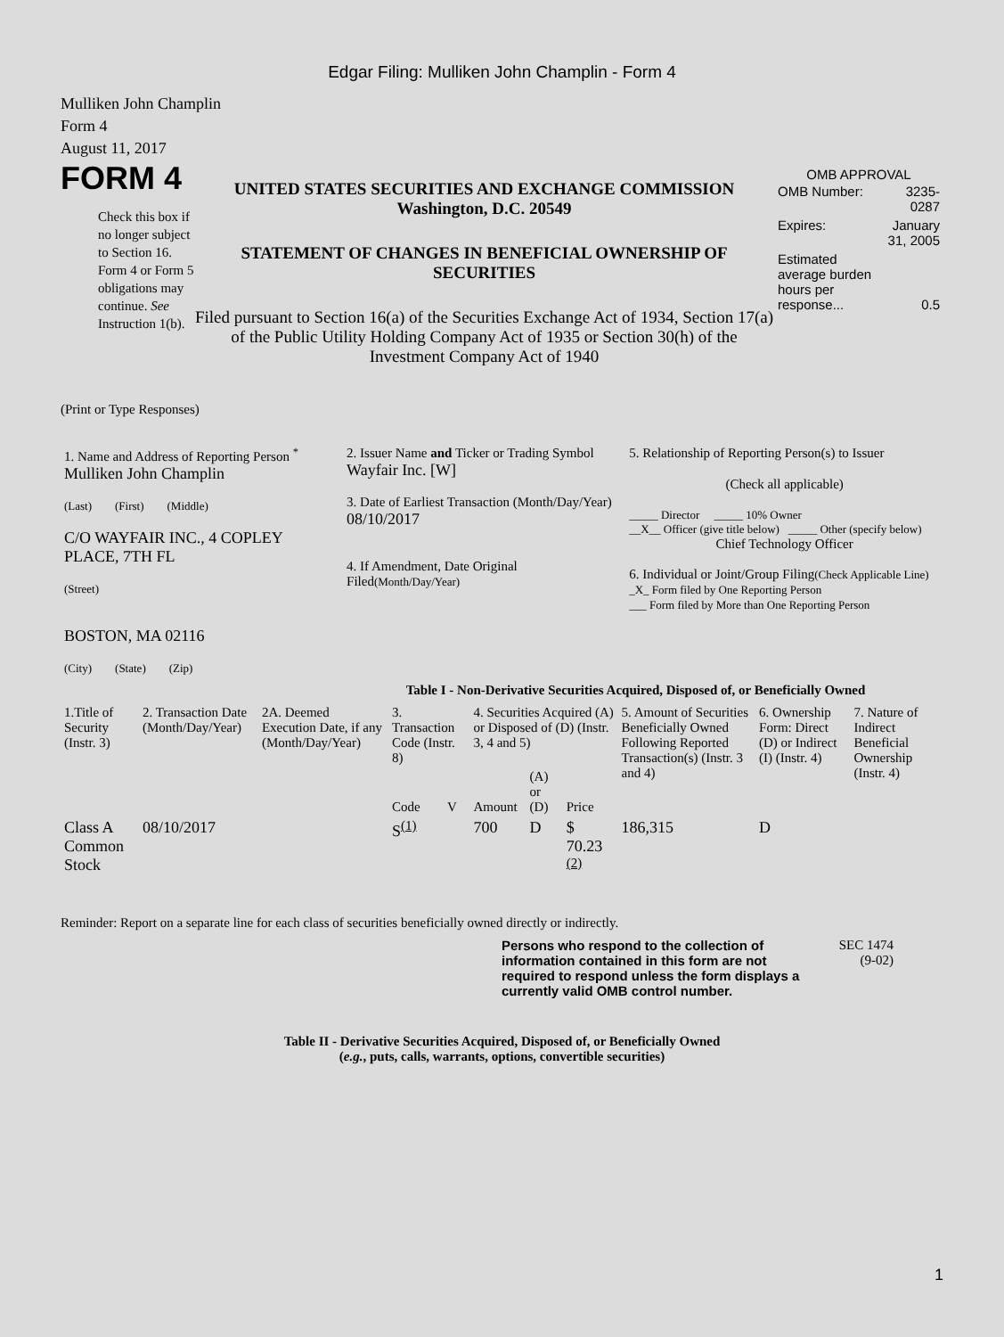Edgar Filing: Mulliken John Champlin - Form 4
Mulliken John Champlin
Form 4
August 11, 2017
FORM 4
Check this box if no longer subject to Section 16. Form 4 or Form 5 obligations may continue. See Instruction 1(b).
UNITED STATES SECURITIES AND EXCHANGE COMMISSION
Washington, D.C. 20549
STATEMENT OF CHANGES IN BENEFICIAL OWNERSHIP OF SECURITIES
Filed pursuant to Section 16(a) of the Securities Exchange Act of 1934, Section 17(a) of the Public Utility Holding Company Act of 1935 or Section 30(h) of the Investment Company Act of 1940
OMB APPROVAL
| OMB Number: | 3235-0287 |
| Expires: | January 31, 2005 |
| Estimated average burden hours per response... | 0.5 |
(Print or Type Responses)
| 1. Name and Address of Reporting Person <sup>*</sup> Mulliken John Champlin (Last) (First) (Middle) C/O WAYFAIR INC., 4 COPLEY PLACE, 7TH FL (Street) BOSTON, MA 02116 (City) (State) (Zip) | 2. Issuer Name and Ticker or Trading Symbol Wayfair Inc. [W] 3. Date of Earliest Transaction (Month/Day/Year) 08/10/2017 4. If Amendment, Date Original Filed (Month/Day/Year) | 5. Relationship of Reporting Person(s) to Issuer (Check all applicable) _____ Director _____ 10% Owner __X__ Officer (give title below) _____ Other (specify below) Chief Technology Officer 6. Individual or Joint/Group Filing (Check Applicable Line) _X_ Form filed by One Reporting Person ___ Form filed by More than One Reporting Person |
Table I - Non-Derivative Securities Acquired, Disposed of, or Beneficially Owned
| 1.Title of Security (Instr. 3) | 2. Transaction Date (Month/Day/Year) | 2A. Deemed Execution Date, if any (Month/Day/Year) | 3. Transaction Code (Instr. 8) | | 4. Securities Acquired (A) or Disposed of (D) (Instr. 3, 4 and 5) | | | 5. Amount of Securities Beneficially Owned Following Reported Transaction(s) (Instr. 3 and 4) | 6. Ownership Form: Direct (D) or Indirect (I) (Instr. 4) | 7. Nature of Indirect Beneficial Ownership (Instr. 4) |
| --- | --- | --- | --- | --- | --- | --- | --- | --- | --- | --- |
| | | | Code | V | Amount | (A) or (D) | Price | | | |
| Class A Common Stock | 08/10/2017 | | S<sup>(1)</sup> | | 700 | D | $ 70.23 <sup>(2)</sup> | 186,315 | D | |
Reminder: Report on a separate line for each class of securities beneficially owned directly or indirectly.
Persons who respond to the collection of information contained in this form are not required to respond unless the form displays a currently valid OMB control number.
SEC 1474
(9-02)
Table II - Derivative Securities Acquired, Disposed of, or Beneficially Owned
(e.g., puts, calls, warrants, options, convertible securities)
1